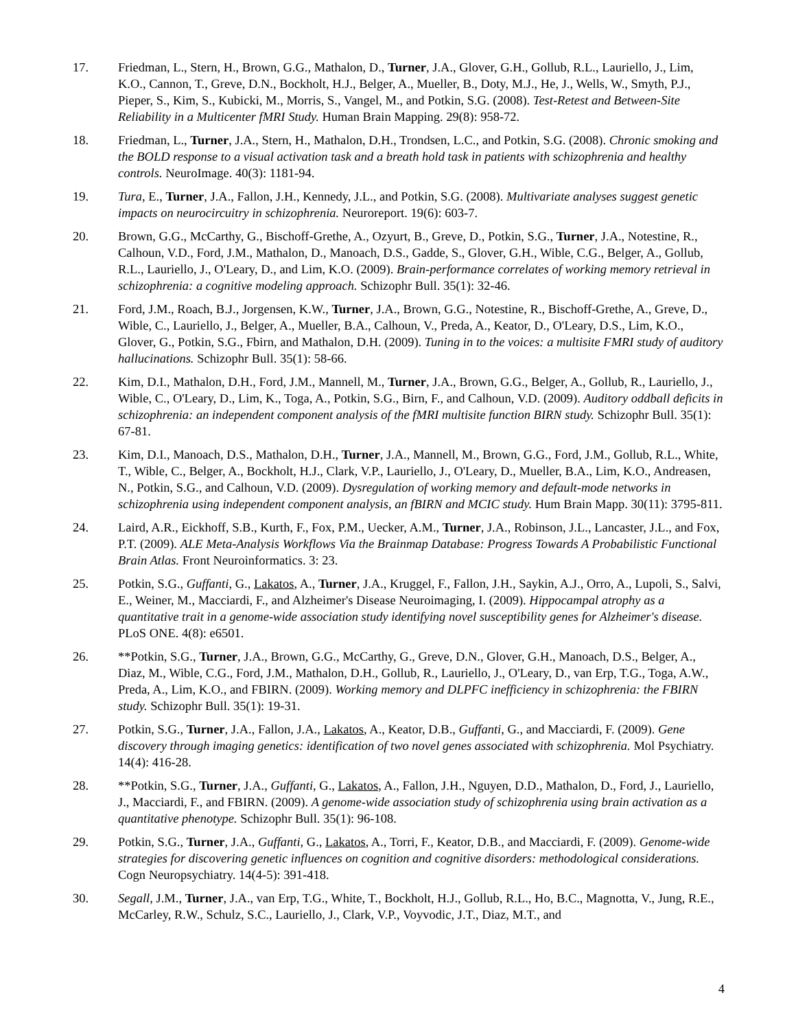17. Friedman, L., Stern, H., Brown, G.G., Mathalon, D., Turner, J.A., Glover, G.H., Gollub, R.L., Lauriello, J., Lim, K.O., Cannon, T., Greve, D.N., Bockholt, H.J., Belger, A., Mueller, B., Doty, M.J., He, J., Wells, W., Smyth, P.J., Pieper, S., Kim, S., Kubicki, M., Morris, S., Vangel, M., and Potkin, S.G. (2008). Test-Retest and Between-Site Reliability in a Multicenter fMRI Study. Human Brain Mapping. 29(8): 958-72.
18. Friedman, L., Turner, J.A., Stern, H., Mathalon, D.H., Trondsen, L.C., and Potkin, S.G. (2008). Chronic smoking and the BOLD response to a visual activation task and a breath hold task in patients with schizophrenia and healthy controls. NeuroImage. 40(3): 1181-94.
19. Tura, E., Turner, J.A., Fallon, J.H., Kennedy, J.L., and Potkin, S.G. (2008). Multivariate analyses suggest genetic impacts on neurocircuitry in schizophrenia. Neuroreport. 19(6): 603-7.
20. Brown, G.G., McCarthy, G., Bischoff-Grethe, A., Ozyurt, B., Greve, D., Potkin, S.G., Turner, J.A., Notestine, R., Calhoun, V.D., Ford, J.M., Mathalon, D., Manoach, D.S., Gadde, S., Glover, G.H., Wible, C.G., Belger, A., Gollub, R.L., Lauriello, J., O'Leary, D., and Lim, K.O. (2009). Brain-performance correlates of working memory retrieval in schizophrenia: a cognitive modeling approach. Schizophr Bull. 35(1): 32-46.
21. Ford, J.M., Roach, B.J., Jorgensen, K.W., Turner, J.A., Brown, G.G., Notestine, R., Bischoff-Grethe, A., Greve, D., Wible, C., Lauriello, J., Belger, A., Mueller, B.A., Calhoun, V., Preda, A., Keator, D., O'Leary, D.S., Lim, K.O., Glover, G., Potkin, S.G., Fbirn, and Mathalon, D.H. (2009). Tuning in to the voices: a multisite FMRI study of auditory hallucinations. Schizophr Bull. 35(1): 58-66.
22. Kim, D.I., Mathalon, D.H., Ford, J.M., Mannell, M., Turner, J.A., Brown, G.G., Belger, A., Gollub, R., Lauriello, J., Wible, C., O'Leary, D., Lim, K., Toga, A., Potkin, S.G., Birn, F., and Calhoun, V.D. (2009). Auditory oddball deficits in schizophrenia: an independent component analysis of the fMRI multisite function BIRN study. Schizophr Bull. 35(1): 67-81.
23. Kim, D.I., Manoach, D.S., Mathalon, D.H., Turner, J.A., Mannell, M., Brown, G.G., Ford, J.M., Gollub, R.L., White, T., Wible, C., Belger, A., Bockholt, H.J., Clark, V.P., Lauriello, J., O'Leary, D., Mueller, B.A., Lim, K.O., Andreasen, N., Potkin, S.G., and Calhoun, V.D. (2009). Dysregulation of working memory and default-mode networks in schizophrenia using independent component analysis, an fBIRN and MCIC study. Hum Brain Mapp. 30(11): 3795-811.
24. Laird, A.R., Eickhoff, S.B., Kurth, F., Fox, P.M., Uecker, A.M., Turner, J.A., Robinson, J.L., Lancaster, J.L., and Fox, P.T. (2009). ALE Meta-Analysis Workflows Via the Brainmap Database: Progress Towards A Probabilistic Functional Brain Atlas. Front Neuroinformatics. 3: 23.
25. Potkin, S.G., Guffanti, G., Lakatos, A., Turner, J.A., Kruggel, F., Fallon, J.H., Saykin, A.J., Orro, A., Lupoli, S., Salvi, E., Weiner, M., Macciardi, F., and Alzheimer's Disease Neuroimaging, I. (2009). Hippocampal atrophy as a quantitative trait in a genome-wide association study identifying novel susceptibility genes for Alzheimer's disease. PLoS ONE. 4(8): e6501.
26. **Potkin, S.G., Turner, J.A., Brown, G.G., McCarthy, G., Greve, D.N., Glover, G.H., Manoach, D.S., Belger, A., Diaz, M., Wible, C.G., Ford, J.M., Mathalon, D.H., Gollub, R., Lauriello, J., O'Leary, D., van Erp, T.G., Toga, A.W., Preda, A., Lim, K.O., and FBIRN. (2009). Working memory and DLPFC inefficiency in schizophrenia: the FBIRN study. Schizophr Bull. 35(1): 19-31.
27. Potkin, S.G., Turner, J.A., Fallon, J.A., Lakatos, A., Keator, D.B., Guffanti, G., and Macciardi, F. (2009). Gene discovery through imaging genetics: identification of two novel genes associated with schizophrenia. Mol Psychiatry. 14(4): 416-28.
28. **Potkin, S.G., Turner, J.A., Guffanti, G., Lakatos, A., Fallon, J.H., Nguyen, D.D., Mathalon, D., Ford, J., Lauriello, J., Macciardi, F., and FBIRN. (2009). A genome-wide association study of schizophrenia using brain activation as a quantitative phenotype. Schizophr Bull. 35(1): 96-108.
29. Potkin, S.G., Turner, J.A., Guffanti, G., Lakatos, A., Torri, F., Keator, D.B., and Macciardi, F. (2009). Genome-wide strategies for discovering genetic influences on cognition and cognitive disorders: methodological considerations. Cogn Neuropsychiatry. 14(4-5): 391-418.
30. Segall, J.M., Turner, J.A., van Erp, T.G., White, T., Bockholt, H.J., Gollub, R.L., Ho, B.C., Magnotta, V., Jung, R.E., McCarley, R.W., Schulz, S.C., Lauriello, J., Clark, V.P., Voyvodic, J.T., Diaz, M.T., and
4